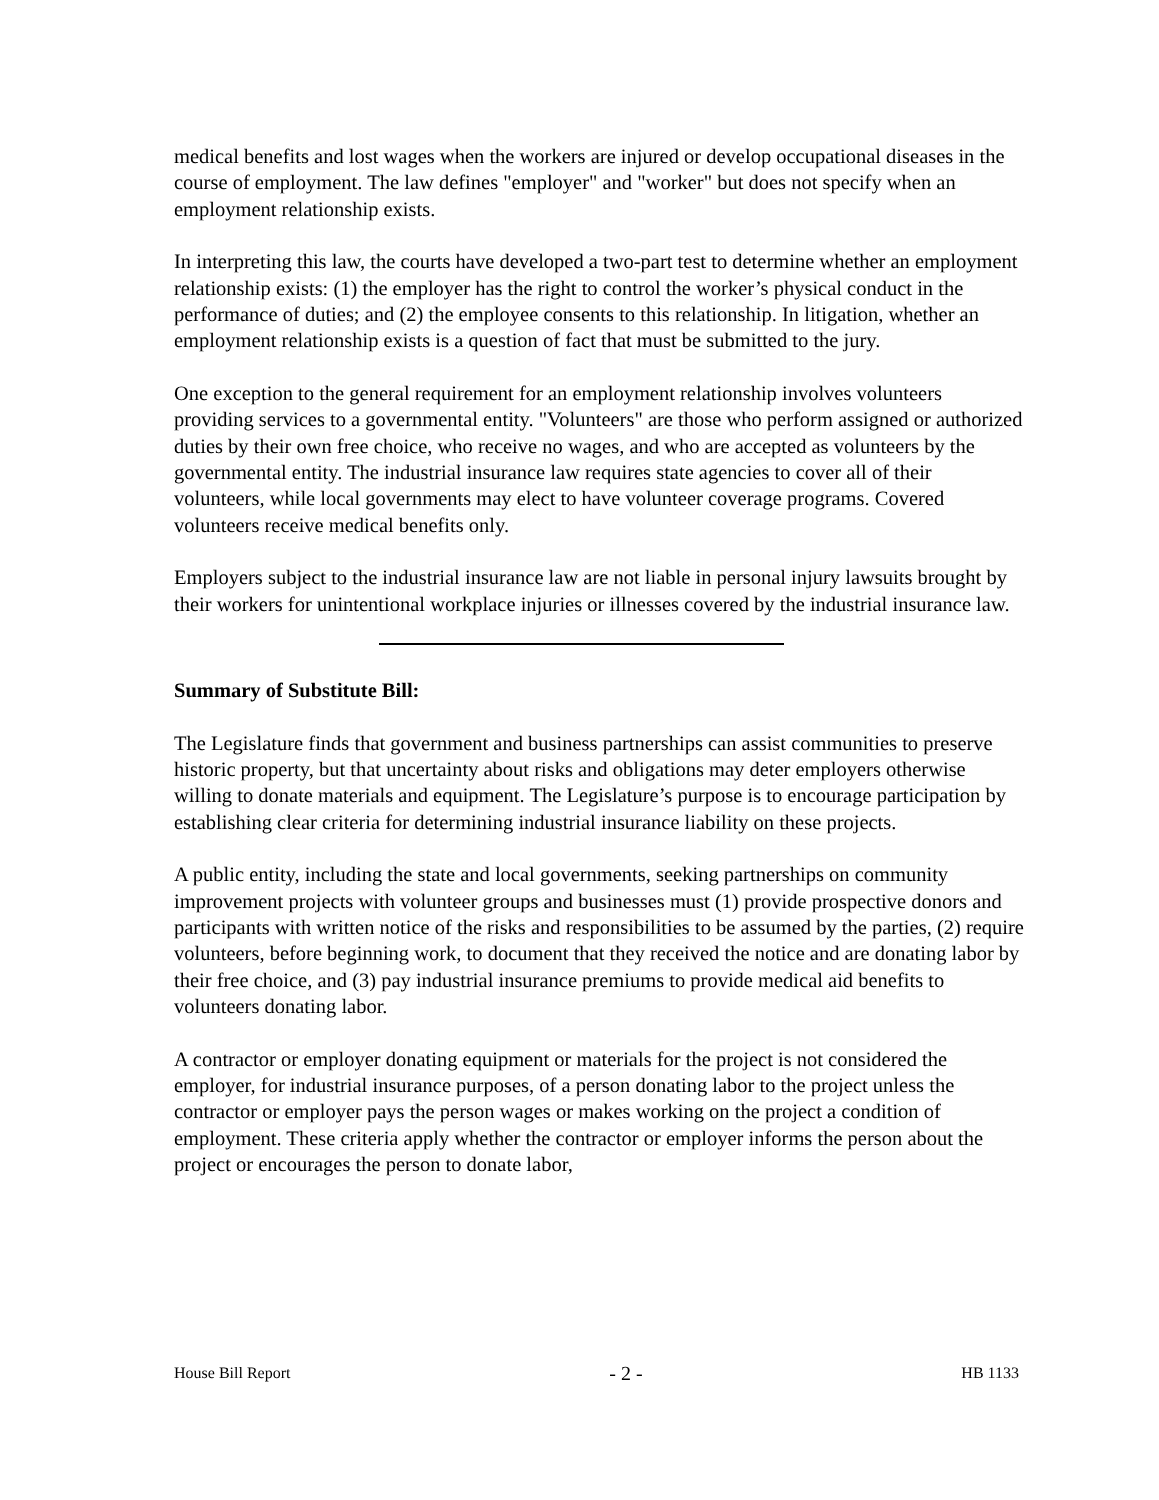medical benefits and lost wages when the workers are injured or develop occupational diseases in the course of employment. The law defines "employer" and "worker" but does not specify when an employment relationship exists.
In interpreting this law, the courts have developed a two-part test to determine whether an employment relationship exists: (1) the employer has the right to control the worker’s physical conduct in the performance of duties; and (2) the employee consents to this relationship. In litigation, whether an employment relationship exists is a question of fact that must be submitted to the jury.
One exception to the general requirement for an employment relationship involves volunteers providing services to a governmental entity. "Volunteers" are those who perform assigned or authorized duties by their own free choice, who receive no wages, and who are accepted as volunteers by the governmental entity. The industrial insurance law requires state agencies to cover all of their volunteers, while local governments may elect to have volunteer coverage programs. Covered volunteers receive medical benefits only.
Employers subject to the industrial insurance law are not liable in personal injury lawsuits brought by their workers for unintentional workplace injuries or illnesses covered by the industrial insurance law.
Summary of Substitute Bill:
The Legislature finds that government and business partnerships can assist communities to preserve historic property, but that uncertainty about risks and obligations may deter employers otherwise willing to donate materials and equipment. The Legislature’s purpose is to encourage participation by establishing clear criteria for determining industrial insurance liability on these projects.
A public entity, including the state and local governments, seeking partnerships on community improvement projects with volunteer groups and businesses must (1) provide prospective donors and participants with written notice of the risks and responsibilities to be assumed by the parties, (2) require volunteers, before beginning work, to document that they received the notice and are donating labor by their free choice, and (3) pay industrial insurance premiums to provide medical aid benefits to volunteers donating labor.
A contractor or employer donating equipment or materials for the project is not considered the employer, for industrial insurance purposes, of a person donating labor to the project unless the contractor or employer pays the person wages or makes working on the project a condition of employment. These criteria apply whether the contractor or employer informs the person about the project or encourages the person to donate labor,
House Bill Report - 2 - HB 1133